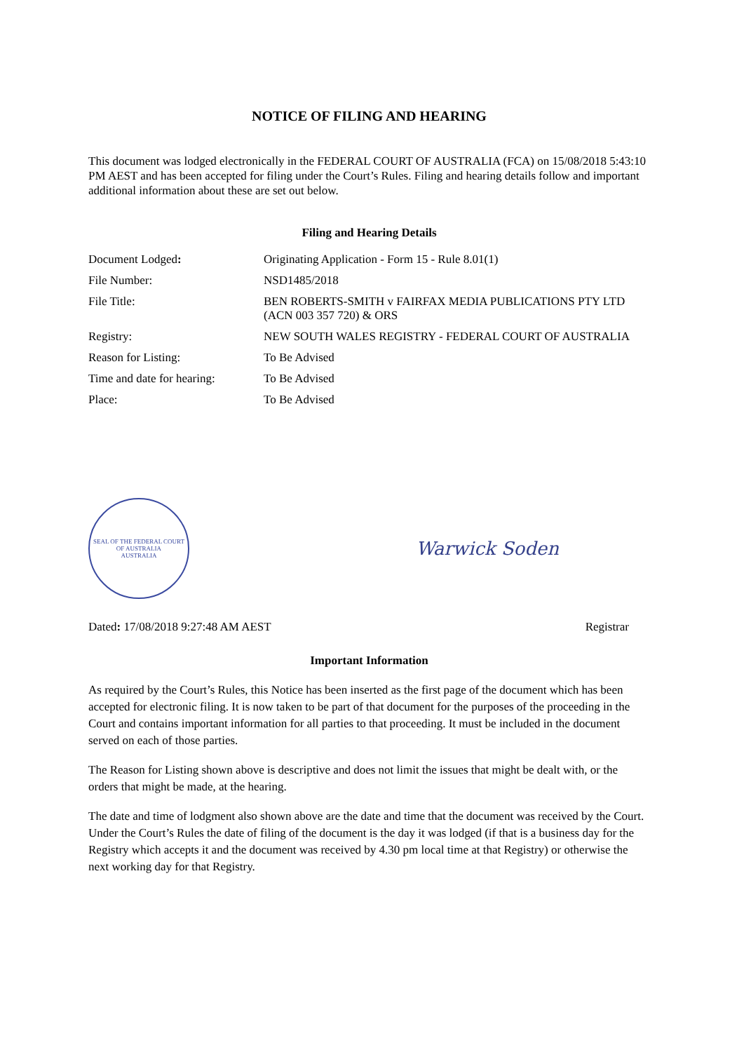NOTICE OF FILING AND HEARING
This document was lodged electronically in the FEDERAL COURT OF AUSTRALIA (FCA) on 15/08/2018 5:43:10 PM AEST and has been accepted for filing under the Court’s Rules. Filing and hearing details follow and important additional information about these are set out below.
Filing and Hearing Details
| Document Lodged : | Originating Application - Form 15 - Rule 8.01(1) |
| File Number: | NSD1485/2018 |
| File Title: | BEN ROBERTS-SMITH v FAIRFAX MEDIA PUBLICATIONS PTY LTD (ACN 003 357 720) & ORS |
| Registry: | NEW SOUTH WALES REGISTRY - FEDERAL COURT OF AUSTRALIA |
| Reason for Listing: | To Be Advised |
| Time and date for hearing: | To Be Advised |
| Place: | To Be Advised |
SEAL OF THE FEDERAL COURT OF AUSTRALIA
AUSTRALIA
Warwick Soden
Dated: 17/08/2018 9:27:48 AM AEST Registrar
Important Information
As required by the Court’s Rules, this Notice has been inserted as the first page of the document which has been accepted for electronic filing. It is now taken to be part of that document for the purposes of the proceeding in the Court and contains important information for all parties to that proceeding. It must be included in the document served on each of those parties.
The Reason for Listing shown above is descriptive and does not limit the issues that might be dealt with, or the orders that might be made, at the hearing.
The date and time of lodgment also shown above are the date and time that the document was received by the Court. Under the Court’s Rules the date of filing of the document is the day it was lodged (if that is a business day for the Registry which accepts it and the document was received by 4.30 pm local time at that Registry) or otherwise the next working day for that Registry.